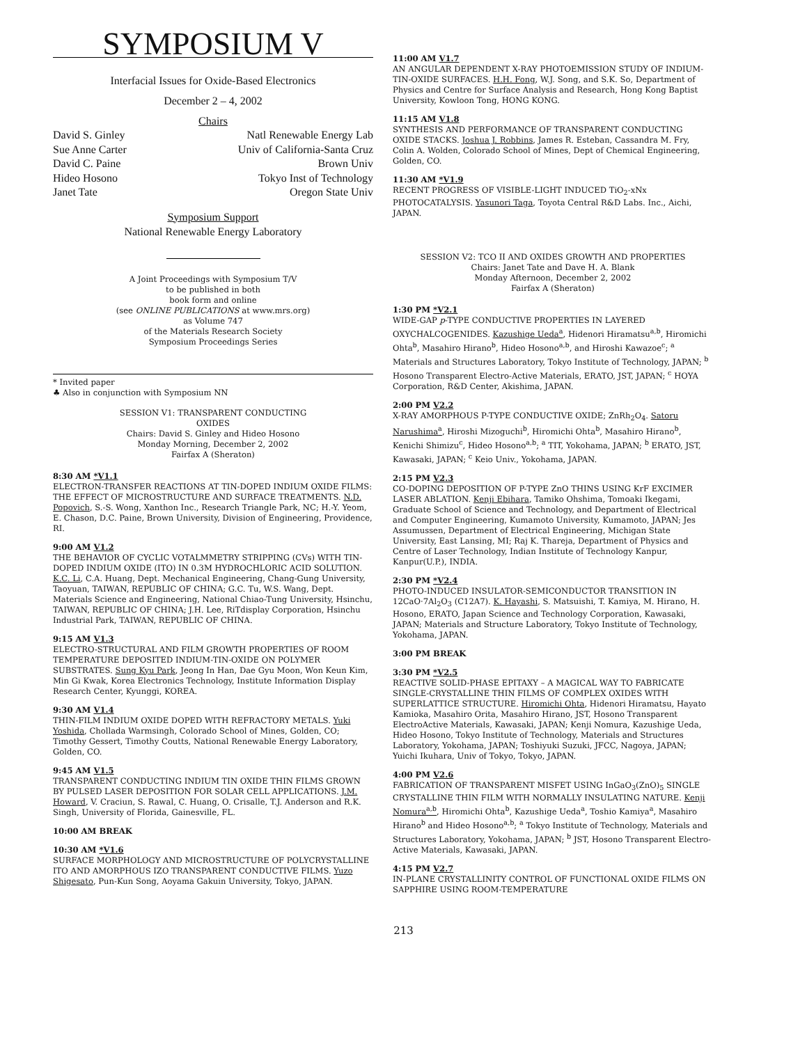SYMPOSIUM V
Interfacial Issues for Oxide-Based Electronics
December 2 – 4, 2002
Chairs
David S. Ginley Natl Renewable Energy Lab
Sue Anne Carter Univ of California-Santa Cruz
David C. Paine Brown Univ
Hideo Hosono Tokyo Inst of Technology
Janet Tate Oregon State Univ
Symposium Support
National Renewable Energy Laboratory
A Joint Proceedings with Symposium T/V
to be published in both
book form and online
(see ONLINE PUBLICATIONS at www.mrs.org)
as Volume 747
of the Materials Research Society
Symposium Proceedings Series
* Invited paper
♣ Also in conjunction with Symposium NN
SESSION V1: TRANSPARENT CONDUCTING
OXIDES
Chairs: David S. Ginley and Hideo Hosono
Monday Morning, December 2, 2002
Fairfax A (Sheraton)
8:30 AM *V1.1
ELECTRON-TRANSFER REACTIONS AT TIN-DOPED INDIUM OXIDE FILMS: THE EFFECT OF MICROSTRUCTURE AND SURFACE TREATMENTS. N.D. Popovich, S.-S. Wong, Xanthon Inc., Research Triangle Park, NC; H.-Y. Yeom, E. Chason, D.C. Paine, Brown University, Division of Engineering, Providence, RI.
9:00 AM V1.2
THE BEHAVIOR OF CYCLIC VOTALMMETRY STRIPPING (CVs) WITH TIN-DOPED INDIUM OXIDE (ITO) IN 0.3M HYDROCHLORIC ACID SOLUTION. K.C. Li, C.A. Huang, Dept. Mechanical Engineering, Chang-Gung University, Taoyuan, TAIWAN, REPUBLIC OF CHINA; G.C. Tu, W.S. Wang, Dept. Materials Science and Engineering, National Chiao-Tung University, Hsinchu, TAIWAN, REPUBLIC OF CHINA; J.H. Lee, RiTdisplay Corporation, Hsinchu Industrial Park, TAIWAN, REPUBLIC OF CHINA.
9:15 AM V1.3
ELECTRO-STRUCTURAL AND FILM GROWTH PROPERTIES OF ROOM TEMPERATURE DEPOSITED INDIUM-TIN-OXIDE ON POLYMER SUBSTRATES. Sung Kyu Park, Jeong In Han, Dae Gyu Moon, Won Keun Kim, Min Gi Kwak, Korea Electronics Technology, Institute Information Display Research Center, Kyunggi, KOREA.
9:30 AM V1.4
THIN-FILM INDIUM OXIDE DOPED WITH REFRACTORY METALS. Yuki Yoshida, Chollada Warmsingh, Colorado School of Mines, Golden, CO; Timothy Gessert, Timothy Coutts, National Renewable Energy Laboratory, Golden, CO.
9:45 AM V1.5
TRANSPARENT CONDUCTING INDIUM TIN OXIDE THIN FILMS GROWN BY PULSED LASER DEPOSITION FOR SOLAR CELL APPLICATIONS. J.M. Howard, V. Craciun, S. Rawal, C. Huang, O. Crisalle, T.J. Anderson and R.K. Singh, University of Florida, Gainesville, FL.
10:00 AM BREAK
10:30 AM *V1.6
SURFACE MORPHOLOGY AND MICROSTRUCTURE OF POLYCRYSTALLINE ITO AND AMORPHOUS IZO TRANSPARENT CONDUCTIVE FILMS. Yuzo Shigesato, Pun-Kun Song, Aoyama Gakuin University, Tokyo, JAPAN.
11:00 AM V1.7
AN ANGULAR DEPENDENT X-RAY PHOTOEMISSION STUDY OF INDIUM-TIN-OXIDE SURFACES. H.H. Fong, W.J. Song, and S.K. So, Department of Physics and Centre for Surface Analysis and Research, Hong Kong Baptist University, Kowloon Tong, HONG KONG.
11:15 AM V1.8
SYNTHESIS AND PERFORMANCE OF TRANSPARENT CONDUCTING OXIDE STACKS. Joshua J. Robbins, James R. Esteban, Cassandra M. Fry, Colin A. Wolden, Colorado School of Mines, Dept of Chemical Engineering, Golden, CO.
11:30 AM *V1.9
RECENT PROGRESS OF VISIBLE-LIGHT INDUCED TiO<sub>2</sub>-xNx PHOTOCATALYSIS. Yasunori Taga, Toyota Central R&D Labs. Inc., Aichi, JAPAN.
SESSION V2: TCO II AND OXIDES GROWTH AND PROPERTIES
Chairs: Janet Tate and Dave H. A. Blank
Monday Afternoon, December 2, 2002
Fairfax A (Sheraton)
1:30 PM *V2.1
WIDE-GAP p-TYPE CONDUCTIVE PROPERTIES IN LAYERED OXYCHALCOGENIDES. Kazushige Ueda<sup>a</sup>, Hidenori Hiramatsu<sup>a,b</sup>, Hiromichi Ohta<sup>b</sup>, Masahiro Hirano<sup>b</sup>, Hideo Hosono<sup>a,b</sup>, and Hiroshi Kawazoe<sup>c</sup>; <sup>a</sup> Materials and Structures Laboratory, Tokyo Institute of Technology, JAPAN; <sup>b</sup> Hosono Transparent Electro-Active Materials, ERATO, JST, JAPAN; <sup>c</sup> HOYA Corporation, R&D Center, Akishima, JAPAN.
2:00 PM V2.2
X-RAY AMORPHOUS P-TYPE CONDUCTIVE OXIDE; ZnRh<sub>2</sub>O<sub>4</sub>. Satoru Narushima<sup>a</sup>, Hiroshi Mizoguchi<sup>b</sup>, Hiromichi Ohta<sup>b</sup>, Masahiro Hirano<sup>b</sup>, Kenichi Shimizu<sup>c</sup>, Hideo Hosono<sup>a,b</sup>; <sup>a</sup> TIT, Yokohama, JAPAN; <sup>b</sup> ERATO, JST, Kawasaki, JAPAN; <sup>c</sup> Keio Univ., Yokohama, JAPAN.
2:15 PM V2.3
CO-DOPING DEPOSITION OF P-TYPE ZnO THINS USING KrF EXCIMER LASER ABLATION. Kenji Ebihara, Tamiko Ohshima, Tomoaki Ikegami, Graduate School of Science and Technology, and Department of Electrical and Computer Engineering, Kumamoto University, Kumamoto, JAPAN; Jes Assumussen, Department of Electrical Engineering, Michigan State University, East Lansing, MI; Raj K. Thareja, Department of Physics and Centre of Laser Technology, Indian Institute of Technology Kanpur, Kanpur(U.P.), INDIA.
2:30 PM *V2.4
PHOTO-INDUCED INSULATOR-SEMICONDUCTOR TRANSITION IN 12CaO·7Al<sub>2</sub>O<sub>3</sub> (C12A7). K. Hayashi, S. Matsuishi, T. Kamiya, M. Hirano, H. Hosono, ERATO, Japan Science and Technology Corporation, Kawasaki, JAPAN; Materials and Structure Laboratory, Tokyo Institute of Technology, Yokohama, JAPAN.
3:00 PM BREAK
3:30 PM *V2.5
REACTIVE SOLID-PHASE EPITAXY – A MAGICAL WAY TO FABRICATE SINGLE-CRYSTALLINE THIN FILMS OF COMPLEX OXIDES WITH SUPERLATTICE STRUCTURE. Hiromichi Ohta, Hidenori Hiramatsu, Hayato Kamioka, Masahiro Orita, Masahiro Hirano, JST, Hosono Transparent ElectroActive Materials, Kawasaki, JAPAN; Kenji Nomura, Kazushige Ueda, Hideo Hosono, Tokyo Institute of Technology, Materials and Structures Laboratory, Yokohama, JAPAN; Toshiyuki Suzuki, JFCC, Nagoya, JAPAN; Yuichi Ikuhara, Univ of Tokyo, Tokyo, JAPAN.
4:00 PM V2.6
FABRICATION OF TRANSPARENT MISFET USING InGaO<sub>3</sub>(ZnO)<sub>5</sub> SINGLE CRYSTALLINE THIN FILM WITH NORMALLY INSULATING NATURE. Kenji Nomura<sup>a,b</sup>, Hiromichi Ohta<sup>b</sup>, Kazushige Ueda<sup>a</sup>, Toshio Kamiya<sup>a</sup>, Masahiro Hirano<sup>b</sup> and Hideo Hosono<sup>a,b</sup>; <sup>a</sup> Tokyo Institute of Technology, Materials and Structures Laboratory, Yokohama, JAPAN; <sup>b</sup> JST, Hosono Transparent Electro-Active Materials, Kawasaki, JAPAN.
4:15 PM V2.7
IN-PLANE CRYSTALLINITY CONTROL OF FUNCTIONAL OXIDE FILMS ON SAPPHIRE USING ROOM-TEMPERATURE
213